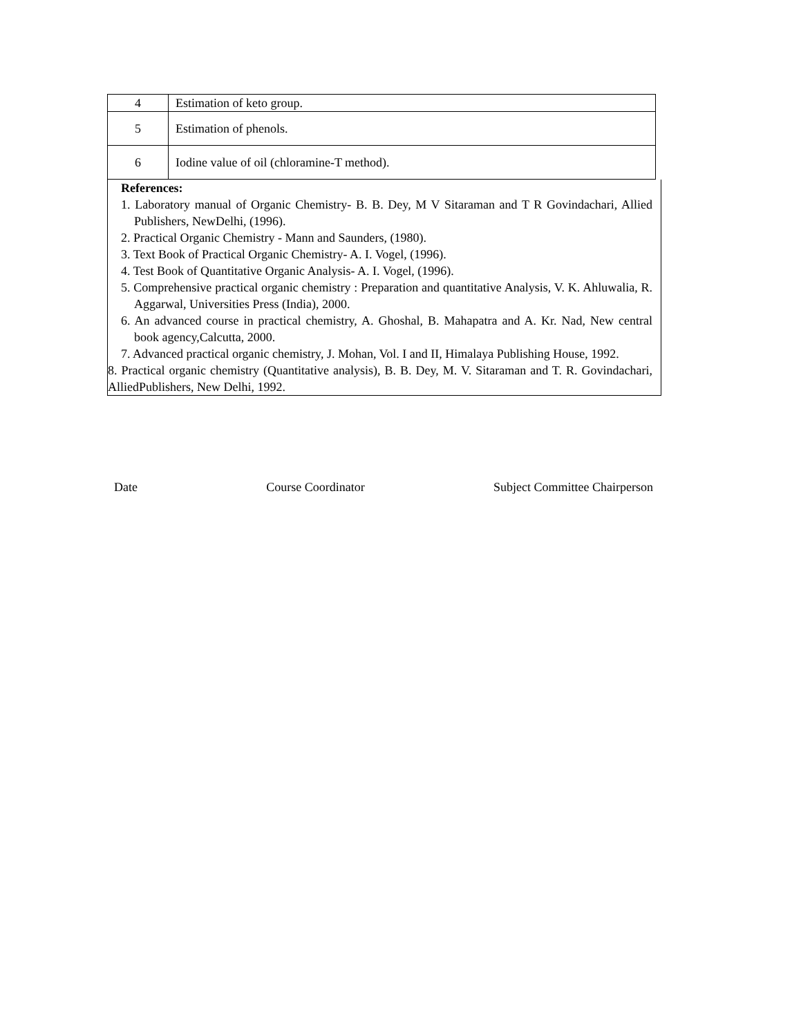| 4 | Estimation of keto group. |
| 5 | Estimation of phenols. |
| 6 | Iodine value of oil (chloramine-T method). |
References:
1. Laboratory manual of Organic Chemistry- B. B. Dey, M V Sitaraman and T R Govindachari, Allied Publishers, NewDelhi, (1996).
2. Practical Organic Chemistry - Mann and Saunders, (1980).
3. Text Book of Practical Organic Chemistry- A. I. Vogel, (1996).
4. Test Book of Quantitative Organic Analysis- A. I. Vogel, (1996).
5. Comprehensive practical organic chemistry : Preparation and quantitative Analysis, V. K. Ahluwalia, R. Aggarwal, Universities Press (India), 2000.
6. An advanced course in practical chemistry, A. Ghoshal, B. Mahapatra and A. Kr. Nad, New central book agency,Calcutta, 2000.
7. Advanced practical organic chemistry, J. Mohan, Vol. I and II, Himalaya Publishing House, 1992.
8. Practical organic chemistry (Quantitative analysis), B. B. Dey, M. V. Sitaraman and T. R. Govindachari, AlliedPublishers, New Delhi, 1992.
Date Course Coordinator Subject Committee Chairperson